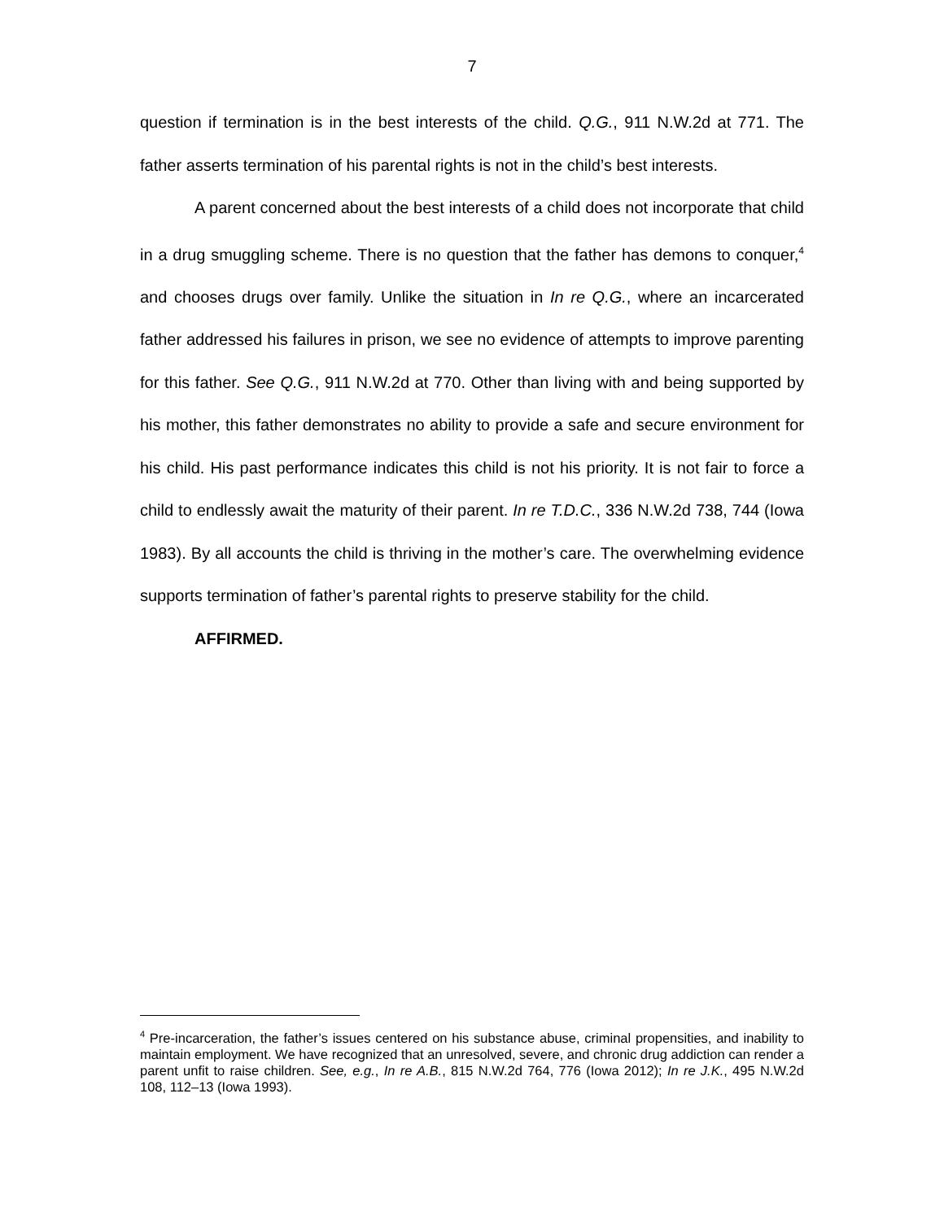7
question if termination is in the best interests of the child. Q.G., 911 N.W.2d at 771. The father asserts termination of his parental rights is not in the child’s best interests.
A parent concerned about the best interests of a child does not incorporate that child in a drug smuggling scheme. There is no question that the father has demons to conquer,<sup>4</sup> and chooses drugs over family. Unlike the situation in In re Q.G., where an incarcerated father addressed his failures in prison, we see no evidence of attempts to improve parenting for this father. See Q.G., 911 N.W.2d at 770. Other than living with and being supported by his mother, this father demonstrates no ability to provide a safe and secure environment for his child. His past performance indicates this child is not his priority. It is not fair to force a child to endlessly await the maturity of their parent. In re T.D.C., 336 N.W.2d 738, 744 (Iowa 1983). By all accounts the child is thriving in the mother’s care. The overwhelming evidence supports termination of father’s parental rights to preserve stability for the child.
AFFIRMED.
<sup>4</sup> Pre-incarceration, the father’s issues centered on his substance abuse, criminal propensities, and inability to maintain employment. We have recognized that an unresolved, severe, and chronic drug addiction can render a parent unfit to raise children. See, e.g., In re A.B., 815 N.W.2d 764, 776 (Iowa 2012); In re J.K., 495 N.W.2d 108, 112–13 (Iowa 1993).